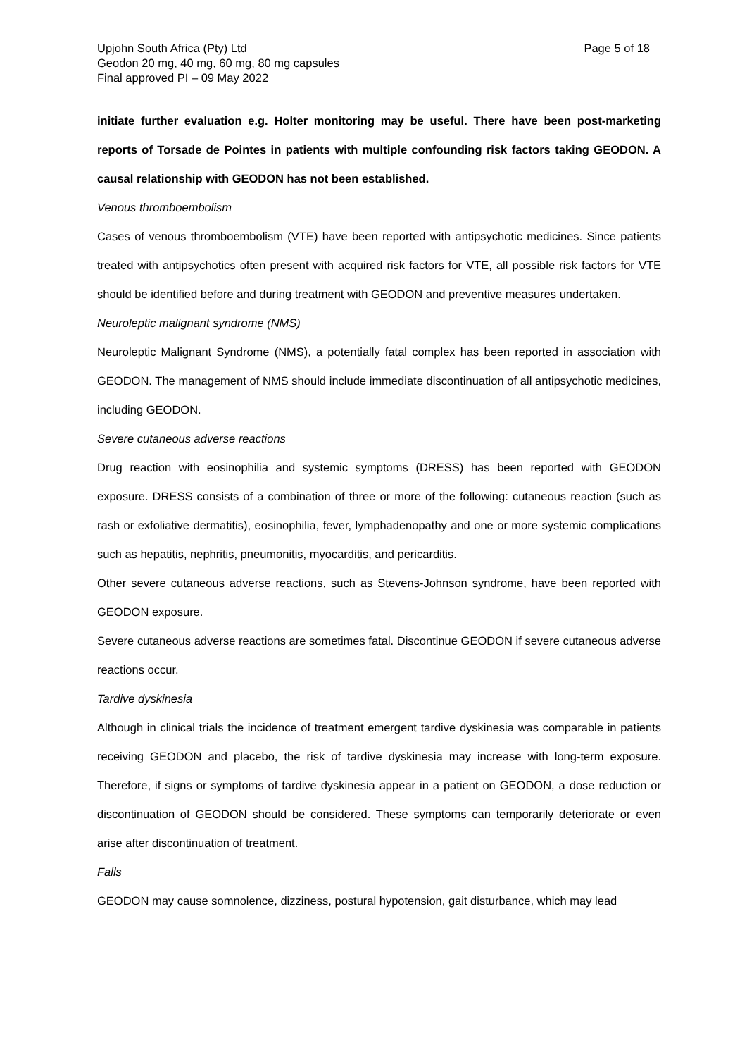Upjohn South Africa (Pty) Ltd
Geodon 20 mg, 40 mg, 60 mg, 80 mg capsules
Final approved PI – 09 May 2022
Page 5 of 18
initiate further evaluation e.g. Holter monitoring may be useful. There have been post-marketing reports of Torsade de Pointes in patients with multiple confounding risk factors taking GEODON. A causal relationship with GEODON has not been established.
Venous thromboembolism
Cases of venous thromboembolism (VTE) have been reported with antipsychotic medicines. Since patients treated with antipsychotics often present with acquired risk factors for VTE, all possible risk factors for VTE should be identified before and during treatment with GEODON and preventive measures undertaken.
Neuroleptic malignant syndrome (NMS)
Neuroleptic Malignant Syndrome (NMS), a potentially fatal complex has been reported in association with GEODON. The management of NMS should include immediate discontinuation of all antipsychotic medicines, including GEODON.
Severe cutaneous adverse reactions
Drug reaction with eosinophilia and systemic symptoms (DRESS) has been reported with GEODON exposure. DRESS consists of a combination of three or more of the following: cutaneous reaction (such as rash or exfoliative dermatitis), eosinophilia, fever, lymphadenopathy and one or more systemic complications such as hepatitis, nephritis, pneumonitis, myocarditis, and pericarditis.
Other severe cutaneous adverse reactions, such as Stevens-Johnson syndrome, have been reported with GEODON exposure.
Severe cutaneous adverse reactions are sometimes fatal. Discontinue GEODON if severe cutaneous adverse reactions occur.
Tardive dyskinesia
Although in clinical trials the incidence of treatment emergent tardive dyskinesia was comparable in patients receiving GEODON and placebo, the risk of tardive dyskinesia may increase with long-term exposure. Therefore, if signs or symptoms of tardive dyskinesia appear in a patient on GEODON, a dose reduction or discontinuation of GEODON should be considered. These symptoms can temporarily deteriorate or even arise after discontinuation of treatment.
Falls
GEODON may cause somnolence, dizziness, postural hypotension, gait disturbance, which may lead